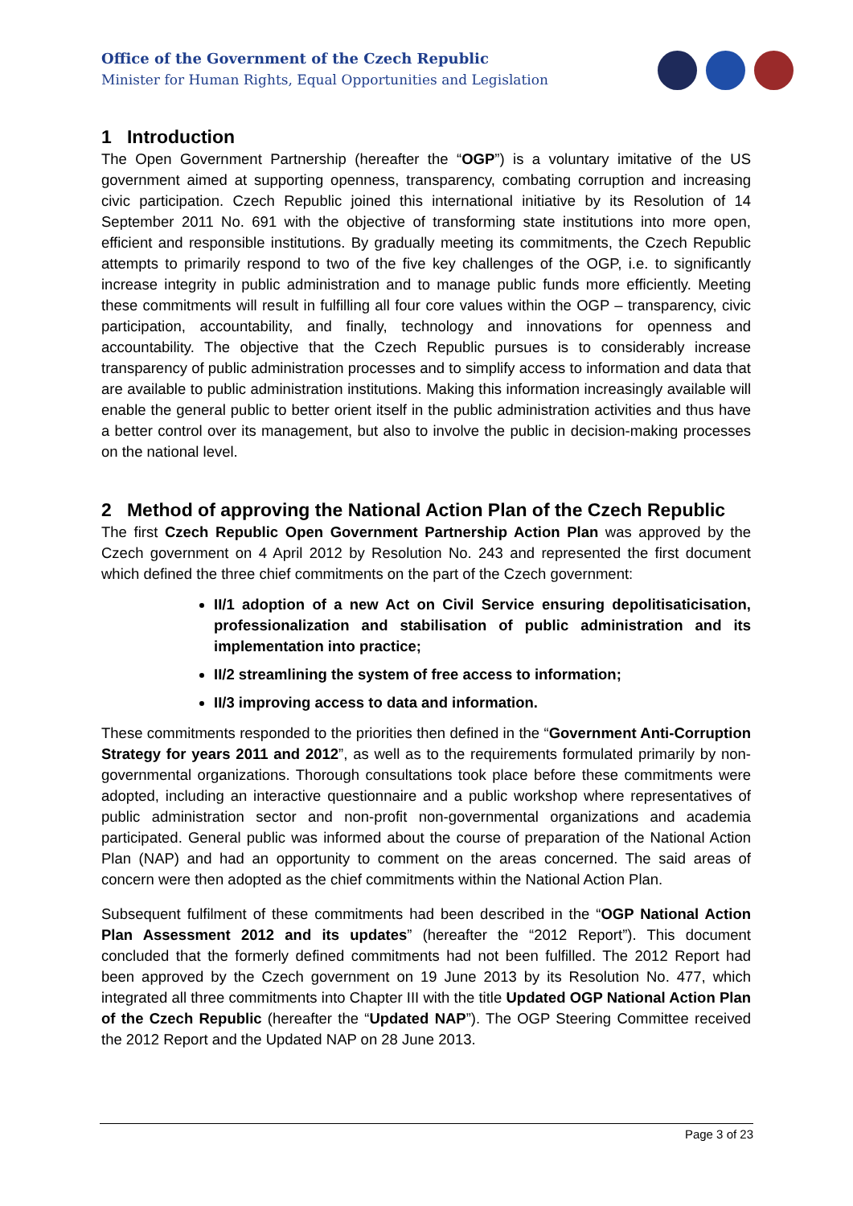Office of the Government of the Czech Republic
Minister for Human Rights, Equal Opportunities and Legislation
1 Introduction
The Open Government Partnership (hereafter the “OGP”) is a voluntary imitative of the US government aimed at supporting openness, transparency, combating corruption and increasing civic participation. Czech Republic joined this international initiative by its Resolution of 14 September 2011 No. 691 with the objective of transforming state institutions into more open, efficient and responsible institutions. By gradually meeting its commitments, the Czech Republic attempts to primarily respond to two of the five key challenges of the OGP, i.e. to significantly increase integrity in public administration and to manage public funds more efficiently. Meeting these commitments will result in fulfilling all four core values within the OGP – transparency, civic participation, accountability, and finally, technology and innovations for openness and accountability. The objective that the Czech Republic pursues is to considerably increase transparency of public administration processes and to simplify access to information and data that are available to public administration institutions. Making this information increasingly available will enable the general public to better orient itself in the public administration activities and thus have a better control over its management, but also to involve the public in decision-making processes on the national level.
2 Method of approving the National Action Plan of the Czech Republic
The first Czech Republic Open Government Partnership Action Plan was approved by the Czech government on 4 April 2012 by Resolution No. 243 and represented the first document which defined the three chief commitments on the part of the Czech government:
II/1 adoption of a new Act on Civil Service ensuring depolitisaticisation, professionalization and stabilisation of public administration and its implementation into practice;
II/2 streamlining the system of free access to information;
II/3 improving access to data and information.
These commitments responded to the priorities then defined in the “Government Anti-Corruption Strategy for years 2011 and 2012”, as well as to the requirements formulated primarily by non-governmental organizations. Thorough consultations took place before these commitments were adopted, including an interactive questionnaire and a public workshop where representatives of public administration sector and non-profit non-governmental organizations and academia participated. General public was informed about the course of preparation of the National Action Plan (NAP) and had an opportunity to comment on the areas concerned. The said areas of concern were then adopted as the chief commitments within the National Action Plan.
Subsequent fulfilment of these commitments had been described in the “OGP National Action Plan Assessment 2012 and its updates” (hereafter the “2012 Report”). This document concluded that the formerly defined commitments had not been fulfilled. The 2012 Report had been approved by the Czech government on 19 June 2013 by its Resolution No. 477, which integrated all three commitments into Chapter III with the title Updated OGP National Action Plan of the Czech Republic (hereafter the “Updated NAP”). The OGP Steering Committee received the 2012 Report and the Updated NAP on 28 June 2013.
Page 3 of 23